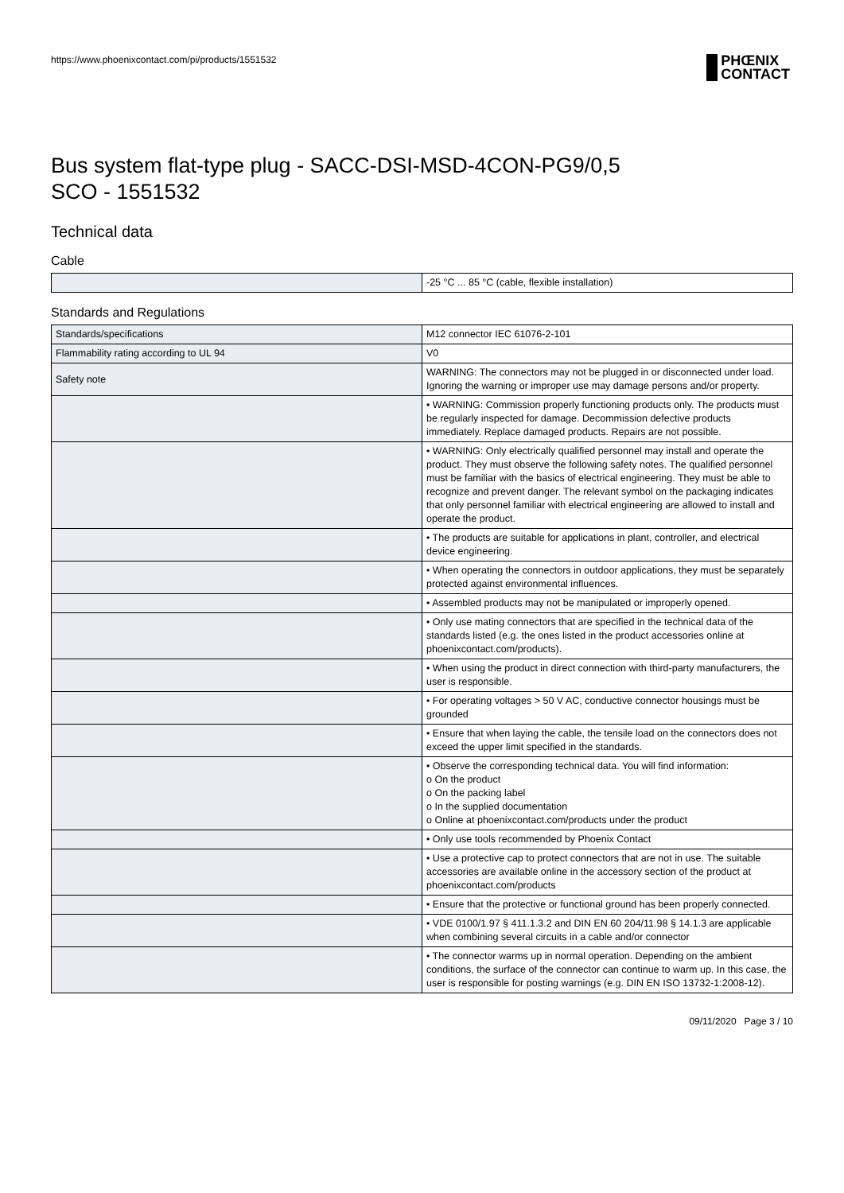https://www.phoenixcontact.com/pi/products/1551532 PHŒNIX
CONTACT
Bus system flat-type plug - SACC-DSI-MSD-4CON-PG9/0,5
SCO - 1551532
Technical data
Cable
| | -25 °C ... 85 °C (cable, flexible installation) |
Standards and Regulations
| Standards/specifications | M12 connector IEC 61076-2-101 |
| Flammability rating according to UL 94 | V0 |
| Safety note | WARNING: The connectors may not be plugged in or disconnected under load. Ignoring the warning or improper use may damage persons and/or property. |
| | • WARNING: Commission properly functioning products only. The products must be regularly inspected for damage. Decommission defective products immediately. Replace damaged products. Repairs are not possible. |
| | • WARNING: Only electrically qualified personnel may install and operate the product. They must observe the following safety notes. The qualified personnel must be familiar with the basics of electrical engineering. They must be able to recognize and prevent danger. The relevant symbol on the packaging indicates that only personnel familiar with electrical engineering are allowed to install and operate the product. |
| | • The products are suitable for applications in plant, controller, and electrical device engineering. |
| | • When operating the connectors in outdoor applications, they must be separately protected against environmental influences. |
| | • Assembled products may not be manipulated or improperly opened. |
| | • Only use mating connectors that are specified in the technical data of the standards listed (e.g. the ones listed in the product accessories online at phoenixcontact.com/products). |
| | • When using the product in direct connection with third-party manufacturers, the user is responsible. |
| | • For operating voltages > 50 V AC, conductive connector housings must be grounded |
| | • Ensure that when laying the cable, the tensile load on the connectors does not exceed the upper limit specified in the standards. |
| | • Observe the corresponding technical data. You will find information: o On the product o On the packing label o In the supplied documentation o Online at phoenixcontact.com/products under the product |
| | • Only use tools recommended by Phoenix Contact |
| | • Use a protective cap to protect connectors that are not in use. The suitable accessories are available online in the accessory section of the product at phoenixcontact.com/products |
| | • Ensure that the protective or functional ground has been properly connected. |
| | • VDE 0100/1.97 § 411.1.3.2 and DIN EN 60 204/11.98 § 14.1.3 are applicable when combining several circuits in a cable and/or connector |
| | • The connector warms up in normal operation. Depending on the ambient conditions, the surface of the connector can continue to warm up. In this case, the user is responsible for posting warnings (e.g. DIN EN ISO 13732-1:2008-12). |
09/11/2020 Page 3 / 10